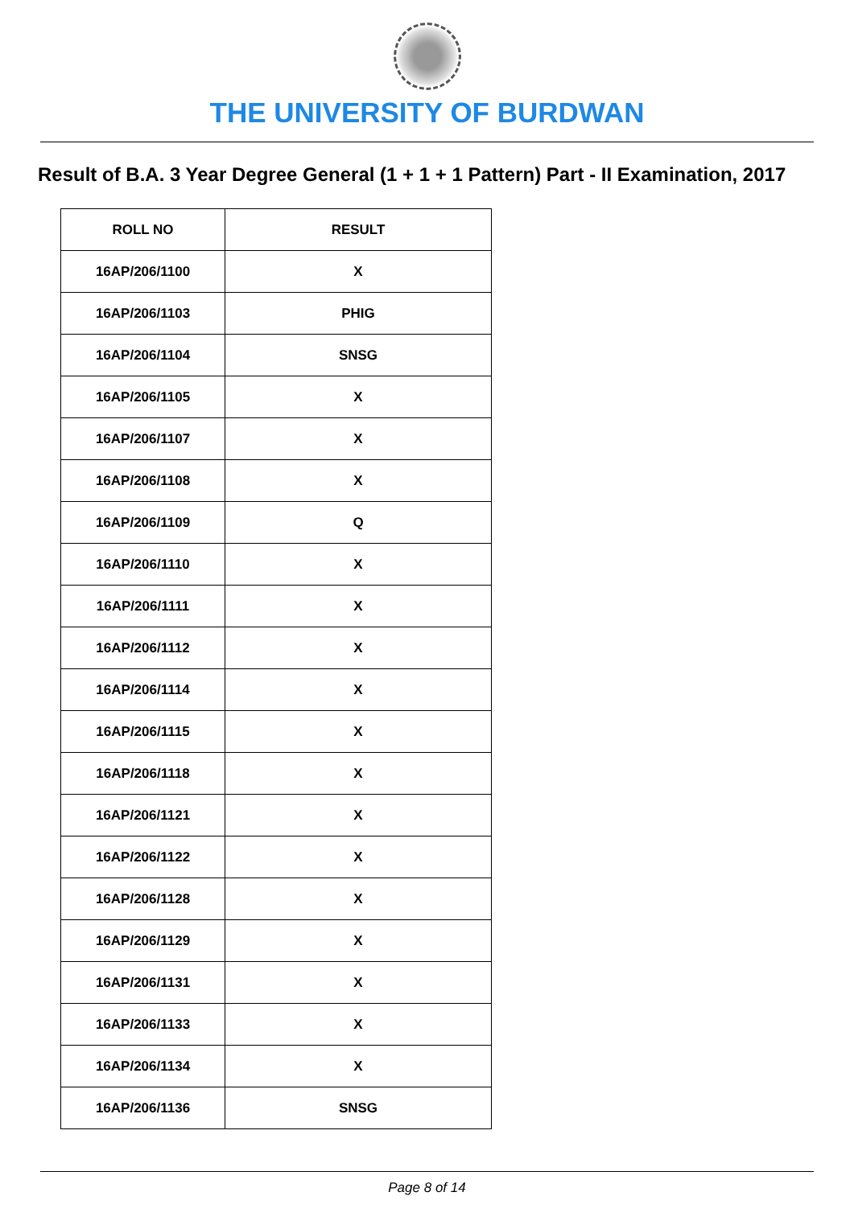THE UNIVERSITY OF BURDWAN
Result of B.A. 3 Year Degree General (1 + 1 + 1 Pattern) Part - II Examination, 2017
| ROLL NO | RESULT |
| --- | --- |
| 16AP/206/1100 | X |
| 16AP/206/1103 | PHIG |
| 16AP/206/1104 | SNSG |
| 16AP/206/1105 | X |
| 16AP/206/1107 | X |
| 16AP/206/1108 | X |
| 16AP/206/1109 | Q |
| 16AP/206/1110 | X |
| 16AP/206/1111 | X |
| 16AP/206/1112 | X |
| 16AP/206/1114 | X |
| 16AP/206/1115 | X |
| 16AP/206/1118 | X |
| 16AP/206/1121 | X |
| 16AP/206/1122 | X |
| 16AP/206/1128 | X |
| 16AP/206/1129 | X |
| 16AP/206/1131 | X |
| 16AP/206/1133 | X |
| 16AP/206/1134 | X |
| 16AP/206/1136 | SNSG |
Page 8 of 14